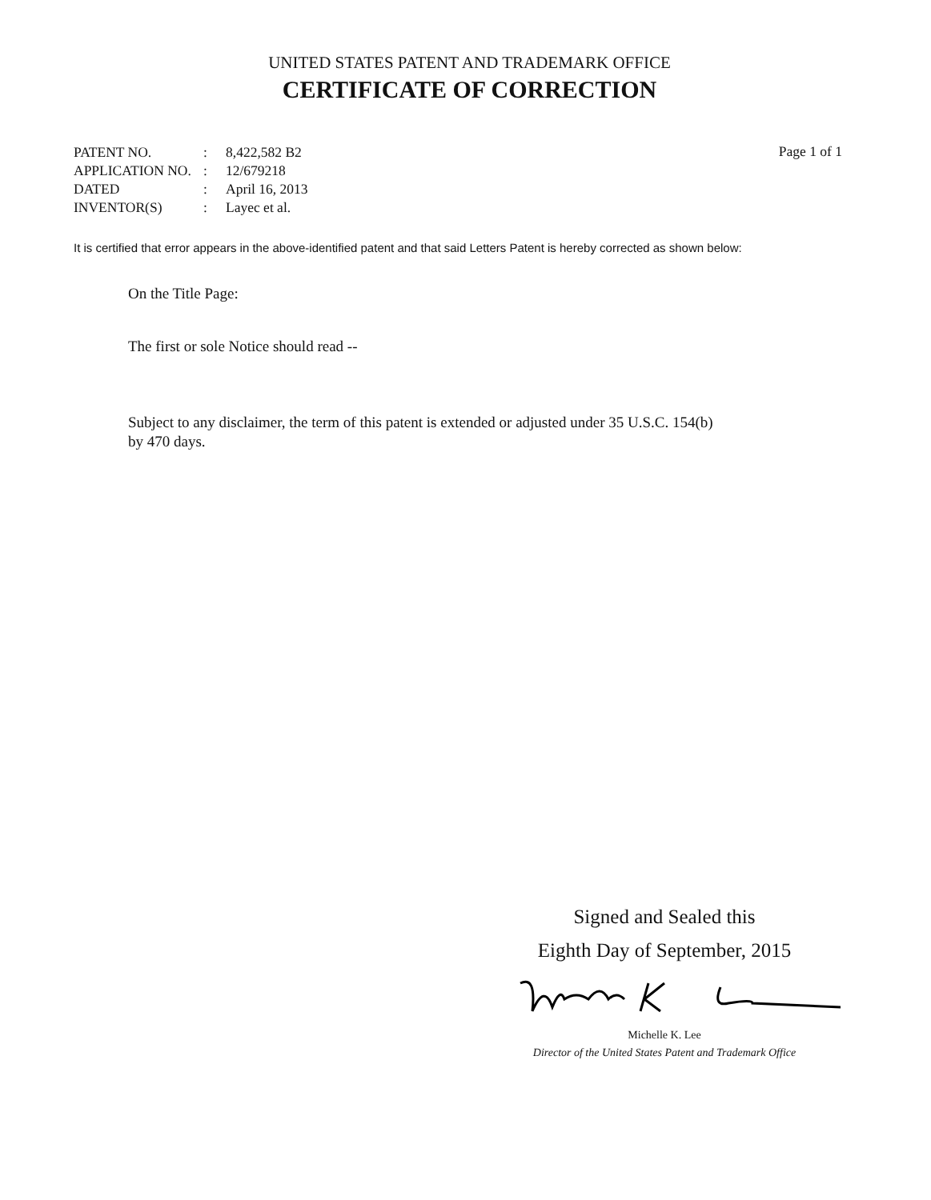UNITED STATES PATENT AND TRADEMARK OFFICE
CERTIFICATE OF CORRECTION
| PATENT NO. | : | 8,422,582 B2 |
| APPLICATION NO. | : | 12/679218 |
| DATED | : | April 16, 2013 |
| INVENTOR(S) | : | Layec et al. |
Page 1 of 1
It is certified that error appears in the above-identified patent and that said Letters Patent is hereby corrected as shown below:
On the Title Page:
The first or sole Notice should read --
Subject to any disclaimer, the term of this patent is extended or adjusted under 35 U.S.C. 154(b)
by 470 days.
Signed and Sealed this
Eighth Day of September, 2015
Michelle K. Lee
Director of the United States Patent and Trademark Office